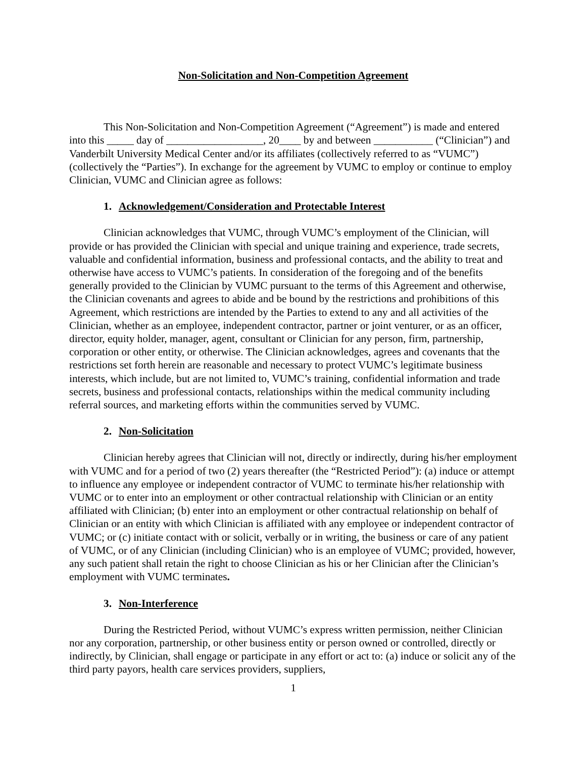Non-Solicitation and Non-Competition Agreement
This Non-Solicitation and Non-Competition Agreement (“Agreement”) is made and entered into this _____ day of __________________, 20____ by and between ___________ (“Clinician”) and Vanderbilt University Medical Center and/or its affiliates (collectively referred to as “VUMC”) (collectively the “Parties”). In exchange for the agreement by VUMC to employ or continue to employ Clinician, VUMC and Clinician agree as follows:
1. Acknowledgement/Consideration and Protectable Interest
Clinician acknowledges that VUMC, through VUMC’s employment of the Clinician, will provide or has provided the Clinician with special and unique training and experience, trade secrets, valuable and confidential information, business and professional contacts, and the ability to treat and otherwise have access to VUMC’s patients. In consideration of the foregoing and of the benefits generally provided to the Clinician by VUMC pursuant to the terms of this Agreement and otherwise, the Clinician covenants and agrees to abide and be bound by the restrictions and prohibitions of this Agreement, which restrictions are intended by the Parties to extend to any and all activities of the Clinician, whether as an employee, independent contractor, partner or joint venturer, or as an officer, director, equity holder, manager, agent, consultant or Clinician for any person, firm, partnership, corporation or other entity, or otherwise. The Clinician acknowledges, agrees and covenants that the restrictions set forth herein are reasonable and necessary to protect VUMC’s legitimate business interests, which include, but are not limited to, VUMC’s training, confidential information and trade secrets, business and professional contacts, relationships within the medical community including referral sources, and marketing efforts within the communities served by VUMC.
2. Non-Solicitation
Clinician hereby agrees that Clinician will not, directly or indirectly, during his/her employment with VUMC and for a period of two (2) years thereafter (the “Restricted Period”): (a) induce or attempt to influence any employee or independent contractor of VUMC to terminate his/her relationship with VUMC or to enter into an employment or other contractual relationship with Clinician or an entity affiliated with Clinician; (b) enter into an employment or other contractual relationship on behalf of Clinician or an entity with which Clinician is affiliated with any employee or independent contractor of VUMC; or (c) initiate contact with or solicit, verbally or in writing, the business or care of any patient of VUMC, or of any Clinician (including Clinician) who is an employee of VUMC; provided, however, any such patient shall retain the right to choose Clinician as his or her Clinician after the Clinician’s employment with VUMC terminates.
3. Non-Interference
During the Restricted Period, without VUMC’s express written permission, neither Clinician nor any corporation, partnership, or other business entity or person owned or controlled, directly or indirectly, by Clinician, shall engage or participate in any effort or act to: (a) induce or solicit any of the third party payors, health care services providers, suppliers,
1